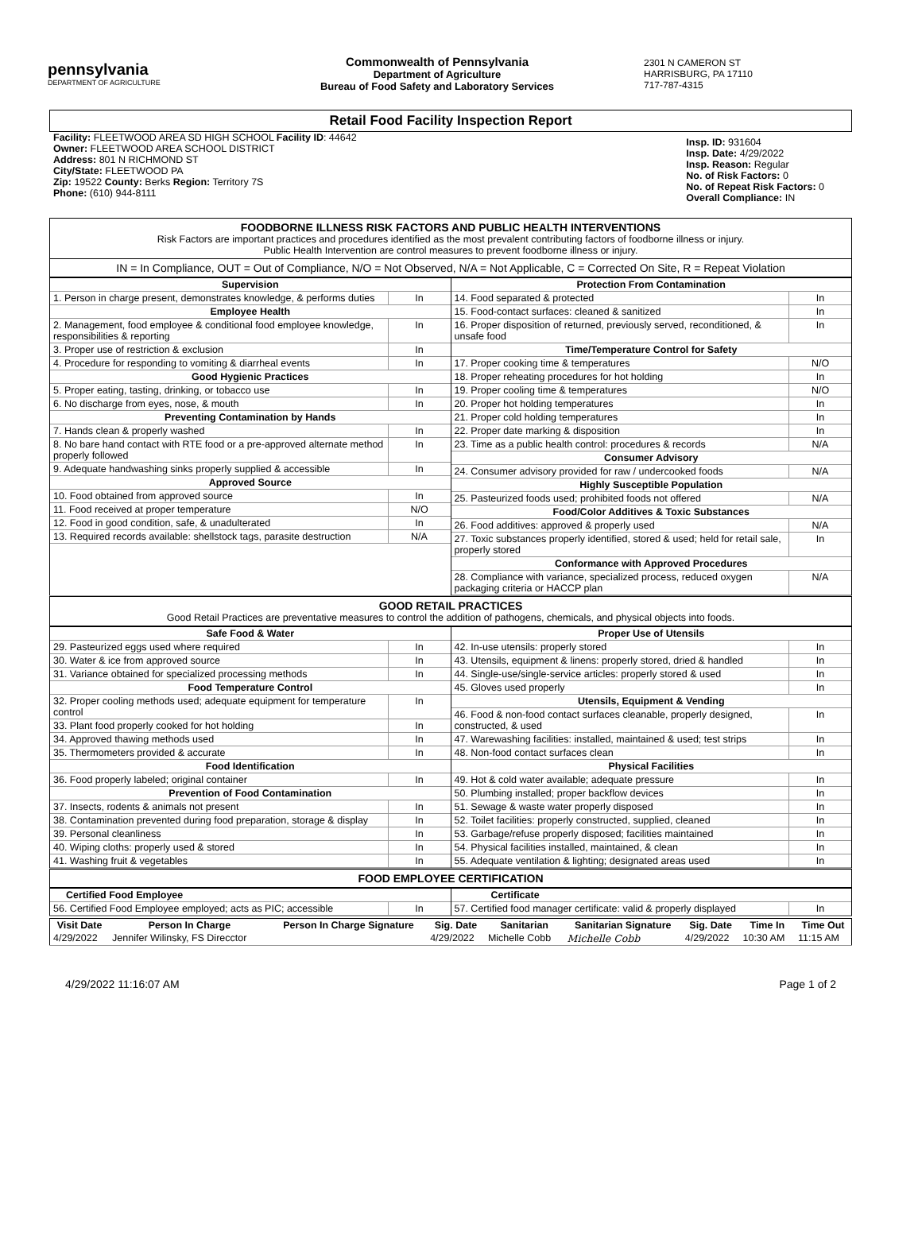pennsylvania
DEPARTMENT OF AGRICULTURE
Commonwealth of Pennsylvania
Department of Agriculture
Bureau of Food Safety and Laboratory Services
2301 N CAMERON ST
HARRISBURG, PA 17110
717-787-4315
Retail Food Facility Inspection Report
Facility: FLEETWOOD AREA SD HIGH SCHOOL Facility ID: 44642
Owner: FLEETWOOD AREA SCHOOL DISTRICT
Address: 801 N RICHMOND ST
City/State: FLEETWOOD PA
Zip: 19522 County: Berks Region: Territory 7S
Phone: (610) 944-8111
Insp. ID: 931604
Insp. Date: 4/29/2022
Insp. Reason: Regular
No. of Risk Factors: 0
No. of Repeat Risk Factors: 0
Overall Compliance: IN
FOODBORNE ILLNESS RISK FACTORS AND PUBLIC HEALTH INTERVENTIONS
Risk Factors are important practices and procedures identified as the most prevalent contributing factors of foodborne illness or injury.
Public Health Intervention are control measures to prevent foodborne illness or injury.
IN = In Compliance, OUT = Out of Compliance, N/O = Not Observed, N/A = Not Applicable, C = Corrected On Site, R = Repeat Violation
| / Supervision / / / 1. Person in charge present, demonstrates knowledge, & performs duties / In / / Employee Health / / / 2. Management, food employee & conditional food employee knowledge, responsibilities & reporting / In / / 3. Proper use of restriction & exclusion / In / / 4. Procedure for responding to vomiting & diarrheal events / In / / Good Hygienic Practices / / / 5. Proper eating, tasting, drinking, or tobacco use / In / / 6. No discharge from eyes, nose, & mouth / In / / Preventing Contamination by Hands / / / 7. Hands clean & properly washed / In / / 8. No bare hand contact with RTE food or a pre-approved alternate method properly followed / In / / 9. Adequate handwashing sinks properly supplied & accessible / In / / Approved Source / / / 10. Food obtained from approved source / In / / 11. Food received at proper temperature / N/O / / 12. Food in good condition, safe, & unadulterated / In / / 13. Required records available: shellstock tags, parasite destruction / N/A / | / Protection From Contamination / / / 14. Food separated & protected / In / / 15. Food-contact surfaces: cleaned & sanitized / In / / 16. Proper disposition of returned, previously served, reconditioned, & unsafe food / In / / Time/Temperature Control for Safety / / / 17. Proper cooking time & temperatures / N/O / / 18. Proper reheating procedures for hot holding / In / / 19. Proper cooling time & temperatures / N/O / / 20. Proper hot holding temperatures / In / / 21. Proper cold holding temperatures / In / / 22. Proper date marking & disposition / In / / 23. Time as a public health control: procedures & records / N/A / / Consumer Advisory / / / 24. Consumer advisory provided for raw / undercooked foods / N/A / / Highly Susceptible Population / / / 25. Pasteurized foods used; prohibited foods not offered / N/A / / Food/Color Additives & Toxic Substances / / / 26. Food additives: approved & properly used / N/A / / 27. Toxic substances properly identified, stored & used; held for retail sale, properly stored / In / / Conformance with Approved Procedures / / / 28. Compliance with variance, specialized process, reduced oxygen packaging criteria or HACCP plan / N/A / |
GOOD RETAIL PRACTICES
Good Retail Practices are preventative measures to control the addition of pathogens, chemicals, and physical objects into foods.
| / Safe Food & Water / / / 29. Pasteurized eggs used where required / In / / 30. Water & ice from approved source / In / / 31. Variance obtained for specialized processing methods / In / / Food Temperature Control / / / 32. Proper cooling methods used; adequate equipment for temperature control / In / / 33. Plant food properly cooked for hot holding / In / / 34. Approved thawing methods used / In / / 35. Thermometers provided & accurate / In / / Food Identification / / / 36. Food properly labeled; original container / In / / Prevention of Food Contamination / / / 37. Insects, rodents & animals not present / In / / 38. Contamination prevented during food preparation, storage & display / In / / 39. Personal cleanliness / In / / 40. Wiping cloths: properly used & stored / In / / 41. Washing fruit & vegetables / In / | / Proper Use of Utensils / / / 42. In-use utensils: properly stored / In / / 43. Utensils, equipment & linens: properly stored, dried & handled / In / / 44. Single-use/single-service articles: properly stored & used / In / / 45. Gloves used properly / In / / Utensils, Equipment & Vending / / / 46. Food & non-food contact surfaces cleanable, properly designed, constructed, & used / In / / 47. Warewashing facilities: installed, maintained & used; test strips / In / / 48. Non-food contact surfaces clean / In / / Physical Facilities / / / 49. Hot & cold water available; adequate pressure / In / / 50. Plumbing installed; proper backflow devices / In / / 51. Sewage & waste water properly disposed / In / / 52. Toilet facilities: properly constructed, supplied, cleaned / In / / 53. Garbage/refuse properly disposed; facilities maintained / In / / 54. Physical facilities installed, maintained, & clean / In / / 55. Adequate ventilation & lighting; designated areas used / In / |
FOOD EMPLOYEE CERTIFICATION
| / Certified Food Employee / / / 56. Certified Food Employee employed; acts as PIC; accessible / In / | / Certificate / / / 57. Certified food manager certificate: valid & properly displayed / In / |
| Visit Date | Person In Charge | Person In Charge Signature | Sig. Date | Sanitarian | Sanitarian Signature | Sig. Date | Time In | Time Out |
| --- | --- | --- | --- | --- | --- | --- | --- | --- |
| 4/29/2022 | Jennifer Wilinsky, FS Direcctor | | 4/29/2022 | Michelle Cobb | Michelle Cobb | 4/29/2022 | 10:30 AM | 11:15 AM |
4/29/2022 11:16:07 AM Page 1 of 2